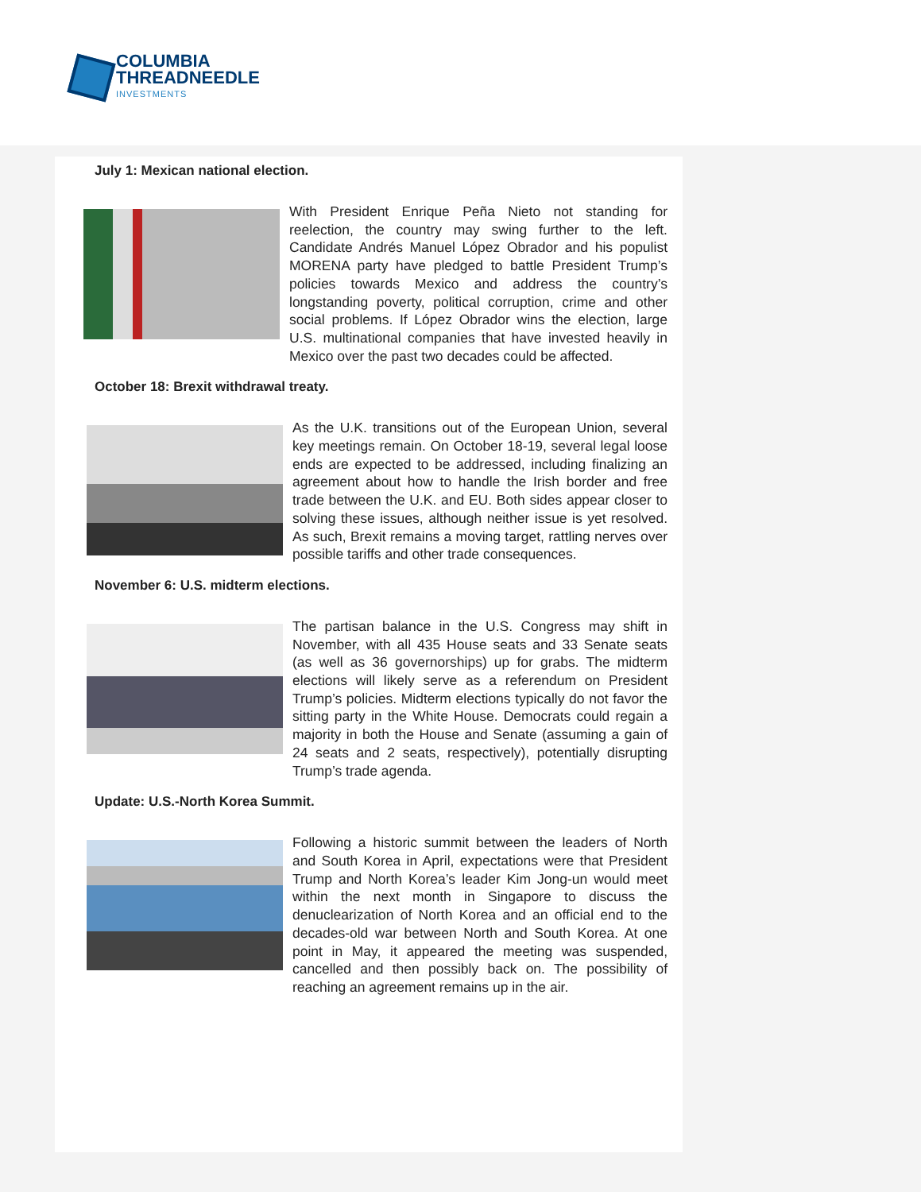COLUMBIA
THREADNEEDLE
INVESTMENTS
July 1: Mexican national election.
With President Enrique Peña Nieto not standing for reelection, the country may swing further to the left. Candidate Andrés Manuel López Obrador and his populist MORENA party have pledged to battle President Trump’s policies towards Mexico and address the country’s longstanding poverty, political corruption, crime and other social problems. If López Obrador wins the election, large U.S. multinational companies that have invested heavily in Mexico over the past two decades could be affected.
October 18: Brexit withdrawal treaty.
As the U.K. transitions out of the European Union, several key meetings remain. On October 18-19, several legal loose ends are expected to be addressed, including finalizing an agreement about how to handle the Irish border and free trade between the U.K. and EU. Both sides appear closer to solving these issues, although neither issue is yet resolved. As such, Brexit remains a moving target, rattling nerves over possible tariffs and other trade consequences.
November 6: U.S. midterm elections.
The partisan balance in the U.S. Congress may shift in November, with all 435 House seats and 33 Senate seats (as well as 36 governorships) up for grabs. The midterm elections will likely serve as a referendum on President Trump’s policies. Midterm elections typically do not favor the sitting party in the White House. Democrats could regain a majority in both the House and Senate (assuming a gain of 24 seats and 2 seats, respectively), potentially disrupting Trump’s trade agenda.
Update: U.S.-North Korea Summit.
Following a historic summit between the leaders of North and South Korea in April, expectations were that President Trump and North Korea’s leader Kim Jong-un would meet within the next month in Singapore to discuss the denuclearization of North Korea and an official end to the decades-old war between North and South Korea. At one point in May, it appeared the meeting was suspended, cancelled and then possibly back on. The possibility of reaching an agreement remains up in the air.